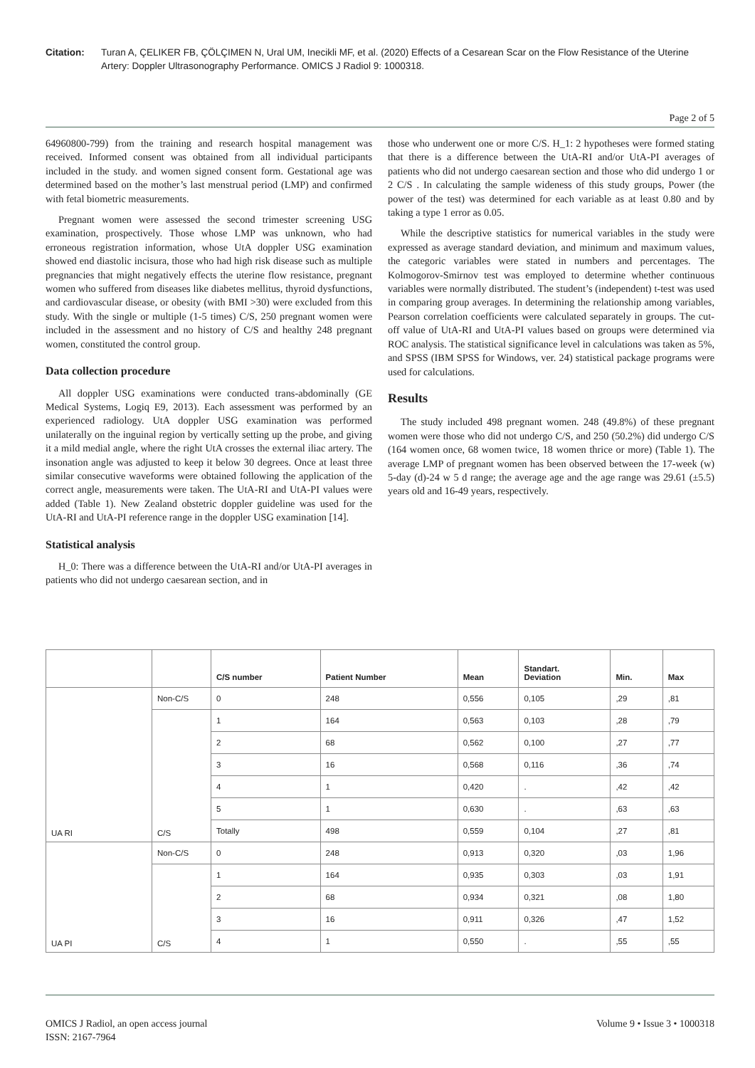Citation: Turan A, ÇELIKER FB, ÇÖLÇIMEN N, Ural UM, Inecikli MF, et al. (2020) Effects of a Cesarean Scar on the Flow Resistance of the Uterine Artery: Doppler Ultrasonography Performance. OMICS J Radiol 9: 1000318.
Page 2 of 5
64960800-799) from the training and research hospital management was received. Informed consent was obtained from all individual participants included in the study. and women signed consent form. Gestational age was determined based on the mother’s last menstrual period (LMP) and confirmed with fetal biometric measurements.
Pregnant women were assessed the second trimester screening USG examination, prospectively. Those whose LMP was unknown, who had erroneous registration information, whose UtA doppler USG examination showed end diastolic incisura, those who had high risk disease such as multiple pregnancies that might negatively effects the uterine flow resistance, pregnant women who suffered from diseases like diabetes mellitus, thyroid dysfunctions, and cardiovascular disease, or obesity (with BMI >30) were excluded from this study. With the single or multiple (1-5 times) C/S, 250 pregnant women were included in the assessment and no history of C/S and healthy 248 pregnant women, constituted the control group.
Data collection procedure
All doppler USG examinations were conducted trans-abdominally (GE Medical Systems, Logiq E9, 2013). Each assessment was performed by an experienced radiology. UtA doppler USG examination was performed unilaterally on the inguinal region by vertically setting up the probe, and giving it a mild medial angle, where the right UtA crosses the external iliac artery. The insonation angle was adjusted to keep it below 30 degrees. Once at least three similar consecutive waveforms were obtained following the application of the correct angle, measurements were taken. The UtA-RI and UtA-PI values were added (Table 1). New Zealand obstetric doppler guideline was used for the UtA-RI and UtA-PI reference range in the doppler USG examination [14].
Statistical analysis
H_0: There was a difference between the UtA-RI and/or UtA-PI averages in patients who did not undergo caesarean section, and in
those who underwent one or more C/S. H_1: 2 hypotheses were formed stating that there is a difference between the UtA-RI and/or UtA-PI averages of patients who did not undergo caesarean section and those who did undergo 1 or 2 C/S . In calculating the sample wideness of this study groups, Power (the power of the test) was determined for each variable as at least 0.80 and by taking a type 1 error as 0.05.
While the descriptive statistics for numerical variables in the study were expressed as average standard deviation, and minimum and maximum values, the categoric variables were stated in numbers and percentages. The Kolmogorov-Smirnov test was employed to determine whether continuous variables were normally distributed. The student’s (independent) t-test was used in comparing group averages. In determining the relationship among variables, Pearson correlation coefficients were calculated separately in groups. The cut-off value of UtA-RI and UtA-PI values based on groups were determined via ROC analysis. The statistical significance level in calculations was taken as 5%, and SPSS (IBM SPSS for Windows, ver. 24) statistical package programs were used for calculations.
Results
The study included 498 pregnant women. 248 (49.8%) of these pregnant women were those who did not undergo C/S, and 250 (50.2%) did undergo C/S (164 women once, 68 women twice, 18 women thrice or more) (Table 1). The average LMP of pregnant women has been observed between the 17-week (w) 5-day (d)-24 w 5 d range; the average age and the age range was 29.61 (±5.5) years old and 16-49 years, respectively.
| | | C/S number | Patient Number | Mean | Standart. Deviation | Min. | Max |
| --- | --- | --- | --- | --- | --- | --- | --- |
| UA RI | Non-C/S | 0 | 248 | 0,556 | 0,105 | ,29 | ,81 |
| | C/S | 1 | 164 | 0,563 | 0,103 | ,28 | ,79 |
| | | 2 | 68 | 0,562 | 0,100 | ,27 | ,77 |
| | | 3 | 16 | 0,568 | 0,116 | ,36 | ,74 |
| | | 4 | 1 | 0,420 | . | ,42 | ,42 |
| | | 5 | 1 | 0,630 | . | ,63 | ,63 |
| | | Totally | 498 | 0,559 | 0,104 | ,27 | ,81 |
| UA PI | Non-C/S | 0 | 248 | 0,913 | 0,320 | ,03 | 1,96 |
| | C/S | 1 | 164 | 0,935 | 0,303 | ,03 | 1,91 |
| | | 2 | 68 | 0,934 | 0,321 | ,08 | 1,80 |
| | | 3 | 16 | 0,911 | 0,326 | ,47 | 1,52 |
| | | 4 | 1 | 0,550 | . | ,55 | ,55 |
OMICS J Radiol, an open access journal
ISSN: 2167-7964
Volume 9 • Issue 3 • 1000318